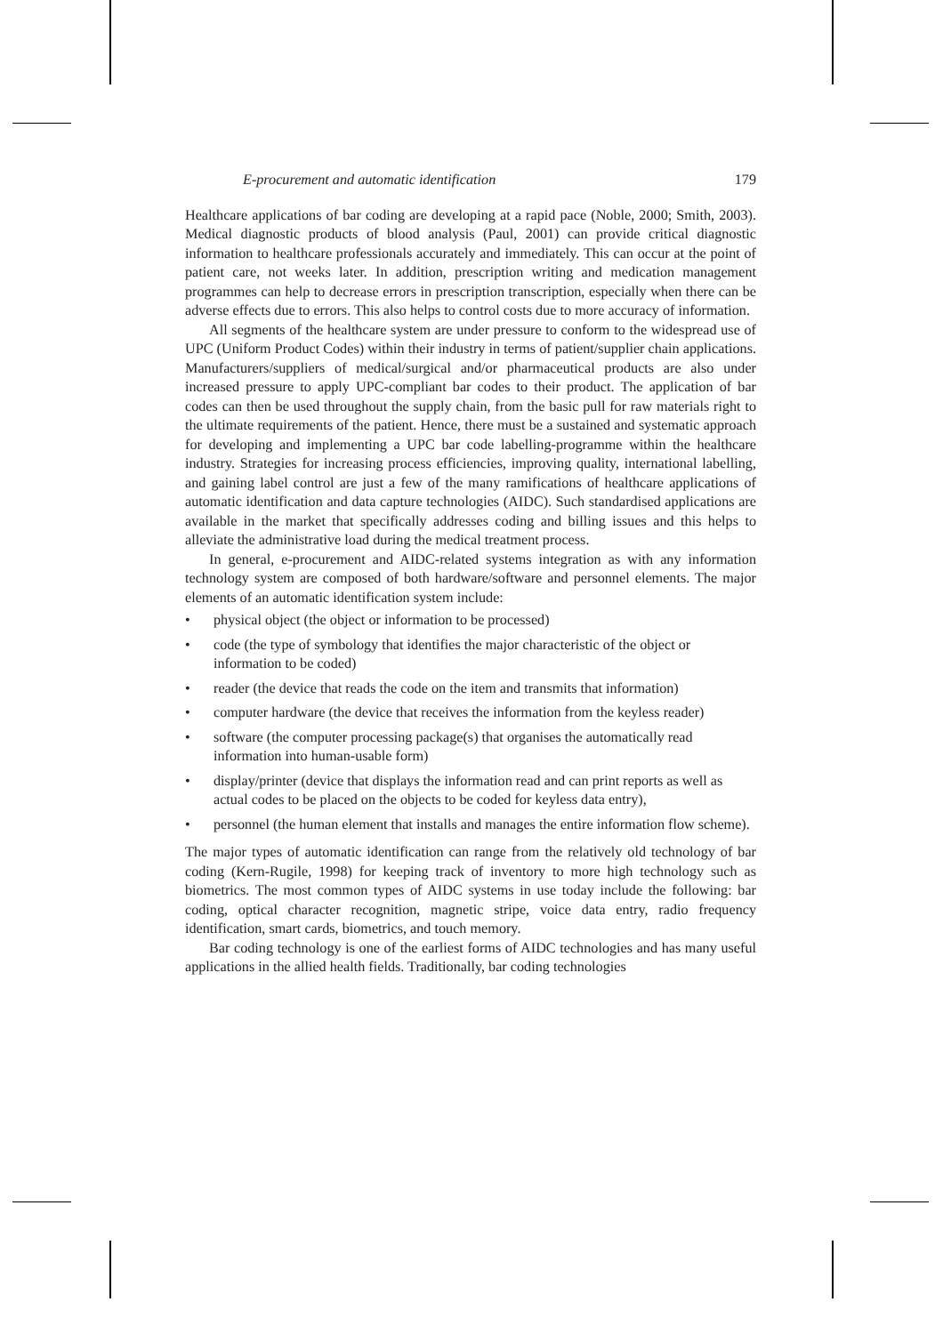E-procurement and automatic identification 179
Healthcare applications of bar coding are developing at a rapid pace (Noble, 2000; Smith, 2003). Medical diagnostic products of blood analysis (Paul, 2001) can provide critical diagnostic information to healthcare professionals accurately and immediately. This can occur at the point of patient care, not weeks later. In addition, prescription writing and medication management programmes can help to decrease errors in prescription transcription, especially when there can be adverse effects due to errors. This also helps to control costs due to more accuracy of information.
All segments of the healthcare system are under pressure to conform to the widespread use of UPC (Uniform Product Codes) within their industry in terms of patient/supplier chain applications. Manufacturers/suppliers of medical/surgical and/or pharmaceutical products are also under increased pressure to apply UPC-compliant bar codes to their product. The application of bar codes can then be used throughout the supply chain, from the basic pull for raw materials right to the ultimate requirements of the patient. Hence, there must be a sustained and systematic approach for developing and implementing a UPC bar code labelling-programme within the healthcare industry. Strategies for increasing process efficiencies, improving quality, international labelling, and gaining label control are just a few of the many ramifications of healthcare applications of automatic identification and data capture technologies (AIDC). Such standardised applications are available in the market that specifically addresses coding and billing issues and this helps to alleviate the administrative load during the medical treatment process.
In general, e-procurement and AIDC-related systems integration as with any information technology system are composed of both hardware/software and personnel elements. The major elements of an automatic identification system include:
• physical object (the object or information to be processed)
• code (the type of symbology that identifies the major characteristic of the object or information to be coded)
• reader (the device that reads the code on the item and transmits that information)
• computer hardware (the device that receives the information from the keyless reader)
• software (the computer processing package(s) that organises the automatically read information into human-usable form)
• display/printer (device that displays the information read and can print reports as well as actual codes to be placed on the objects to be coded for keyless data entry),
• personnel (the human element that installs and manages the entire information flow scheme).
The major types of automatic identification can range from the relatively old technology of bar coding (Kern-Rugile, 1998) for keeping track of inventory to more high technology such as biometrics. The most common types of AIDC systems in use today include the following: bar coding, optical character recognition, magnetic stripe, voice data entry, radio frequency identification, smart cards, biometrics, and touch memory.
Bar coding technology is one of the earliest forms of AIDC technologies and has many useful applications in the allied health fields. Traditionally, bar coding technologies